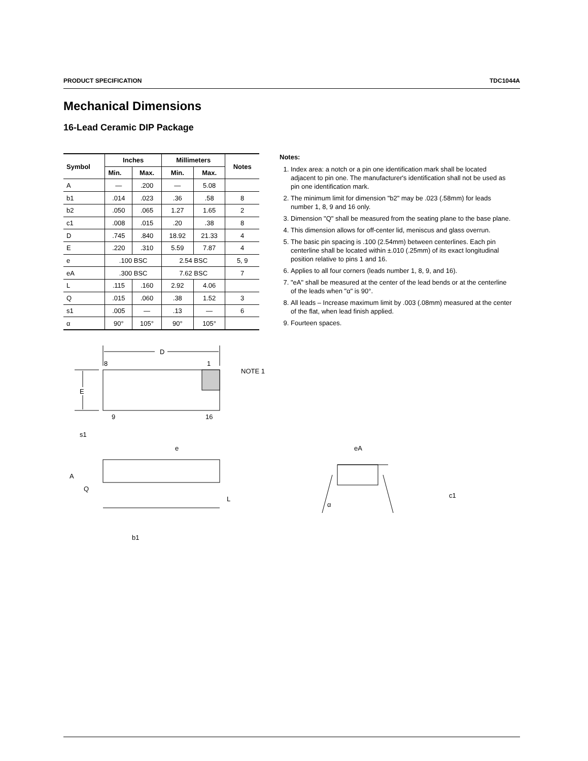PRODUCT SPECIFICATION TDC1044A
Mechanical Dimensions
16-Lead Ceramic DIP Package
| Symbol | Inches | | Millimeters | | Notes |
| --- | --- | --- | --- | --- | --- |
| | Min. | Max. | Min. | Max. | |
| A | — | .200 | — | 5.08 | |
| b1 | .014 | .023 | .36 | .58 | 8 |
| b2 | .050 | .065 | 1.27 | 1.65 | 2 |
| c1 | .008 | .015 | .20 | .38 | 8 |
| D | .745 | .840 | 18.92 | 21.33 | 4 |
| E | .220 | .310 | 5.59 | 7.87 | 4 |
| e | .100 BSC | | 2.54 BSC | | 5, 9 |
| eA | .300 BSC | | 7.62 BSC | | 7 |
| L | .115 | .160 | 2.92 | 4.06 | |
| Q | .015 | .060 | .38 | 1.52 | 3 |
| s1 | .005 | — | .13 | — | 6 |
| α | 90° | 105° | 90° | 105° | |
Notes:
1. Index area: a notch or a pin one identification mark shall be located adjacent to pin one. The manufacturer's identification shall not be used as pin one identification mark.
2. The minimum limit for dimension "b2" may be .023 (.58mm) for leads number 1, 8, 9 and 16 only.
3. Dimension "Q" shall be measured from the seating plane to the base plane.
4. This dimension allows for off-center lid, meniscus and glass overrun.
5. The basic pin spacing is .100 (2.54mm) between centerlines. Each pin centerline shall be located within ±.010 (.25mm) of its exact longitudinal position relative to pins 1 and 16.
6. Applies to all four corners (leads number 1, 8, 9, and 16).
7. "eA" shall be measured at the center of the lead bends or at the centerline of the leads when "α" is 90°.
8. All leads – Increase maximum limit by .003 (.08mm) measured at the center of the flat, when lead finish applied.
9. Fourteen spaces.
D
8
1
NOTE 1
E
9
16
s1
e
A
Q
L
b1
eA
c1
α